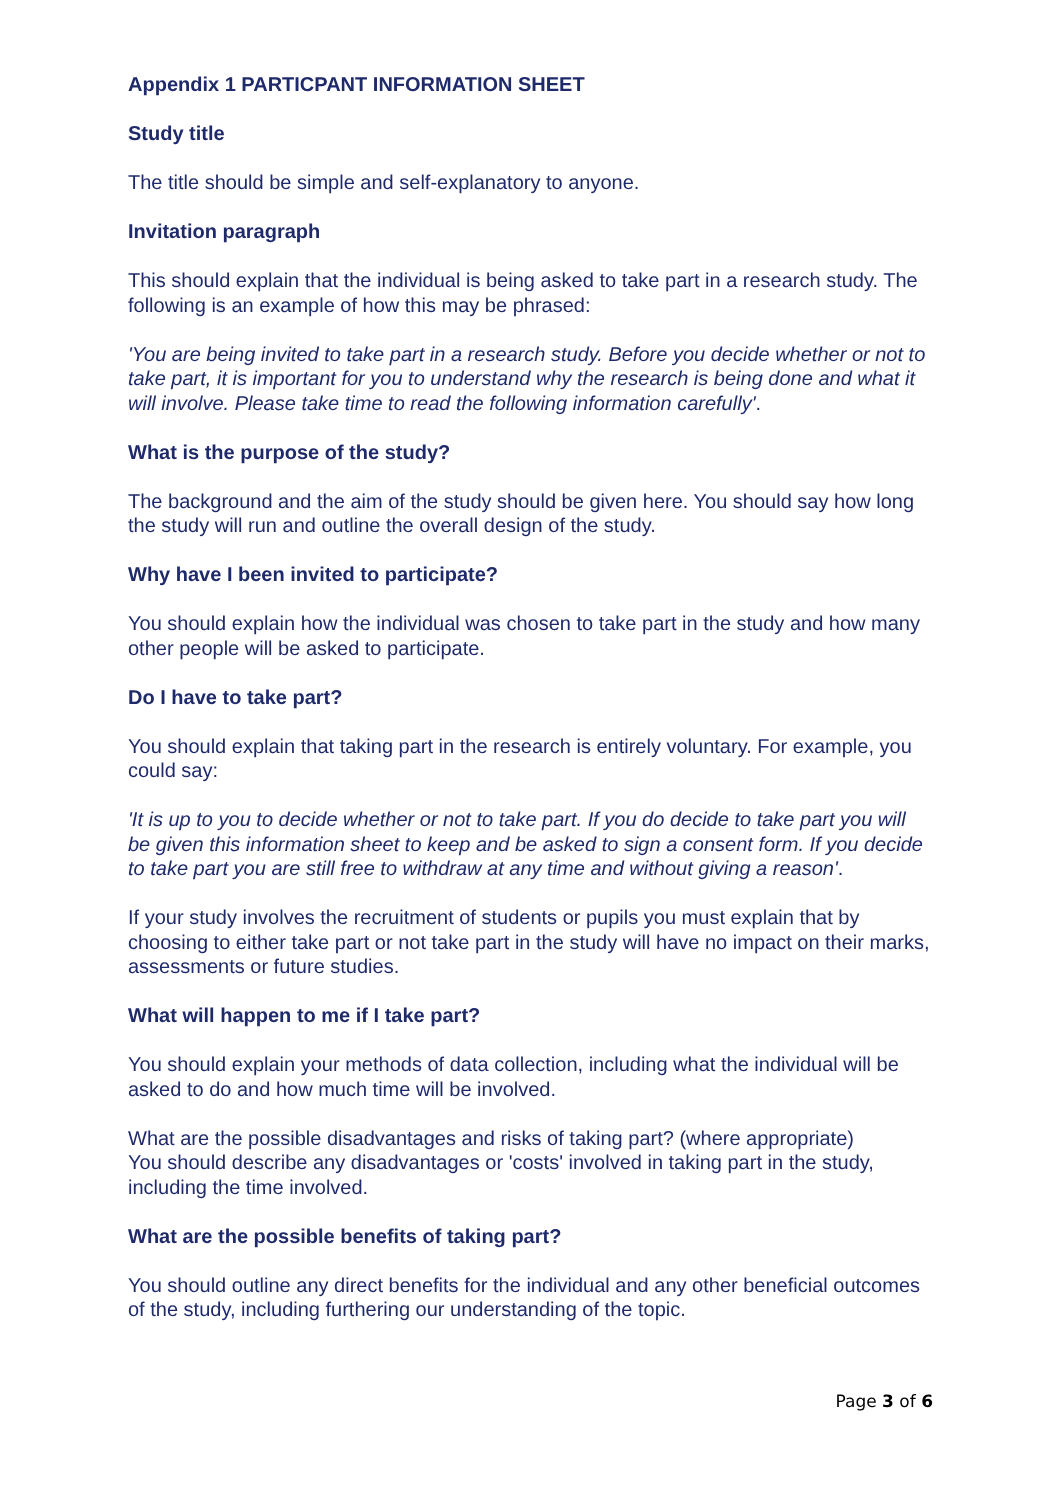Appendix 1 PARTICPANT INFORMATION SHEET
Study title
The title should be simple and self-explanatory to anyone.
Invitation paragraph
This should explain that the individual is being asked to take part in a research study. The following is an example of how this may be phrased:
'You are being invited to take part in a research study. Before you decide whether or not to take part, it is important for you to understand why the research is being done and what it will involve. Please take time to read the following information carefully'.
What is the purpose of the study?
The background and the aim of the study should be given here. You should say how long the study will run and outline the overall design of the study.
Why have I been invited to participate?
You should explain how the individual was chosen to take part in the study and how many other people will be asked to participate.
Do I have to take part?
You should explain that taking part in the research is entirely voluntary. For example, you could say:
'It is up to you to decide whether or not to take part. If you do decide to take part you will be given this information sheet to keep and be asked to sign a consent form. If you decide to take part you are still free to withdraw at any time and without giving a reason'.
If your study involves the recruitment of students or pupils you must explain that by choosing to either take part or not take part in the study will have no impact on their marks, assessments or future studies.
What will happen to me if I take part?
You should explain your methods of data collection, including what the individual will be asked to do and how much time will be involved.
What are the possible disadvantages and risks of taking part? (where appropriate)
You should describe any disadvantages or 'costs' involved in taking part in the study, including the time involved.
What are the possible benefits of taking part?
You should outline any direct benefits for the individual and any other beneficial outcomes of the study, including furthering our understanding of the topic.
Page 3 of 6